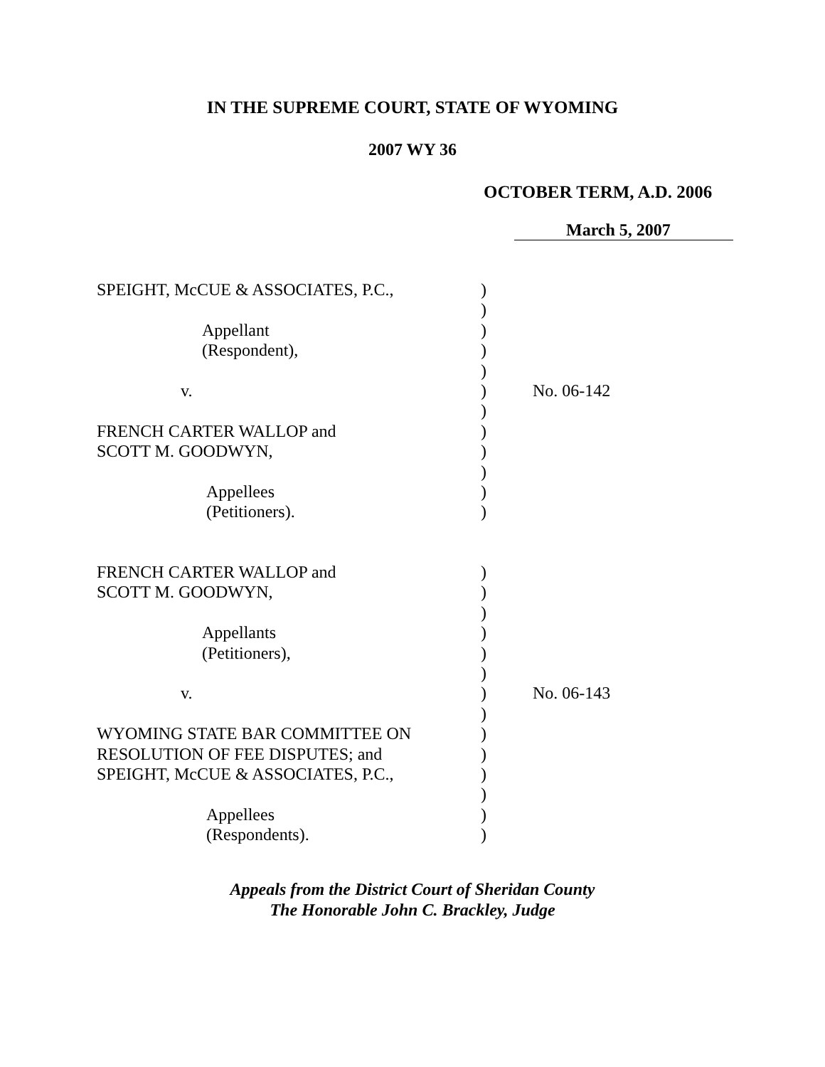IN THE SUPREME COURT, STATE OF WYOMING
2007 WY 36
OCTOBER TERM, A.D. 2006
March 5, 2007
| SPEIGHT, McCUE & ASSOCIATES, P.C., | ) | |
| | ) | |
| Appellant | ) | |
| (Respondent), | ) | |
| | ) | |
| v. | ) | No. 06-142 |
| | ) | |
| FRENCH CARTER WALLOP and | ) | |
| SCOTT M. GOODWYN, | ) | |
| | ) | |
| Appellees | ) | |
| (Petitioners). | ) | |
| FRENCH CARTER WALLOP and | ) | |
| SCOTT M. GOODWYN, | ) | |
| | ) | |
| Appellants | ) | |
| (Petitioners), | ) | |
| | ) | |
| v. | ) | No. 06-143 |
| | ) | |
| WYOMING STATE BAR COMMITTEE ON | ) | |
| RESOLUTION OF FEE DISPUTES; and | ) | |
| SPEIGHT, McCUE & ASSOCIATES, P.C., | ) | |
| | ) | |
| Appellees | ) | |
| (Respondents). | ) | |
Appeals from the District Court of Sheridan County
The Honorable John C. Brackley, Judge